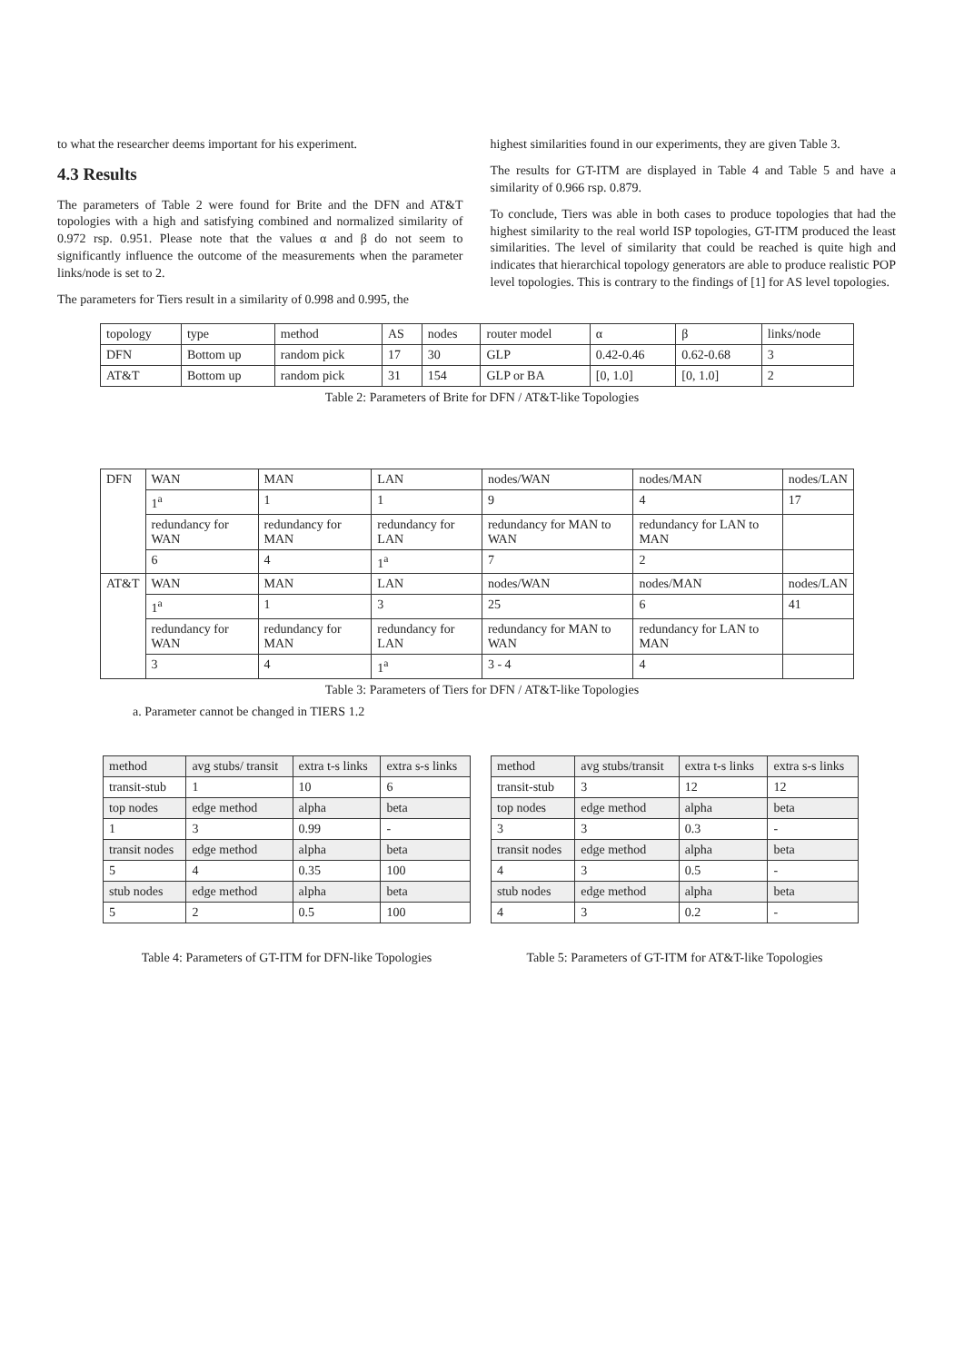to what the researcher deems important for his experiment.
4.3 Results
The parameters of Table 2 were found for Brite and the DFN and AT&T topologies with a high and satisfying combined and normalized similarity of 0.972 rsp. 0.951. Please note that the values α and β do not seem to significantly influence the outcome of the measurements when the parameter links/node is set to 2.
The parameters for Tiers result in a similarity of 0.998 and 0.995, the
highest similarities found in our experiments, they are given Table 3.
The results for GT-ITM are displayed in Table 4 and Table 5 and have a similarity of 0.966 rsp. 0.879.
To conclude, Tiers was able in both cases to produce topologies that had the highest similarity to the real world ISP topologies, GT-ITM produced the least similarities. The level of similarity that could be reached is quite high and indicates that hierarchical topology generators are able to produce realistic POP level topologies. This is contrary to the findings of [1] for AS level topologies.
| topology | type | method | AS | nodes | router model | α | β | links/node |
| --- | --- | --- | --- | --- | --- | --- | --- | --- |
| DFN | Bottom up | random pick | 17 | 30 | GLP | 0.42-0.46 | 0.62-0.68 | 3 |
| AT&T | Bottom up | random pick | 31 | 154 | GLP or BA | [0, 1.0] | [0, 1.0] | 2 |
Table 2: Parameters of Brite for DFN / AT&T-like Topologies
| DFN | WAN | MAN | LAN | nodes/WAN | nodes/MAN | nodes/LAN |
| | 1<sup>a</sup> | 1 | 1 | 9 | 4 | 17 |
| | redundancy for WAN | redundancy for MAN | redundancy for LAN | redundancy for MAN to WAN | redundancy for LAN to MAN | |
| | 6 | 4 | 1<sup>a</sup> | 7 | 2 | |
| AT&T | WAN | MAN | LAN | nodes/WAN | nodes/MAN | nodes/LAN |
| | 1<sup>a</sup> | 1 | 3 | 25 | 6 | 41 |
| | redundancy for WAN | redundancy for MAN | redundancy for LAN | redundancy for MAN to WAN | redundancy for LAN to MAN | |
| | 3 | 4 | 1<sup>a</sup> | 3 - 4 | 4 | |
Table 3: Parameters of Tiers for DFN / AT&T-like Topologies
a. Parameter cannot be changed in TIERS 1.2
| method | avg stubs/ transit | extra t-s links | extra s-s links |
| transit-stub | 1 | 10 | 6 |
| top nodes | edge method | alpha | beta |
| 1 | 3 | 0.99 | - |
| transit nodes | edge method | alpha | beta |
| 5 | 4 | 0.35 | 100 |
| stub nodes | edge method | alpha | beta |
| 5 | 2 | 0.5 | 100 |
Table 4: Parameters of GT-ITM for DFN-like Topologies
| method | avg stubs/transit | extra t-s links | extra s-s links |
| transit-stub | 3 | 12 | 12 |
| top nodes | edge method | alpha | beta |
| 3 | 3 | 0.3 | - |
| transit nodes | edge method | alpha | beta |
| 4 | 3 | 0.5 | - |
| stub nodes | edge method | alpha | beta |
| 4 | 3 | 0.2 | - |
Table 5: Parameters of GT-ITM for AT&T-like Topologies